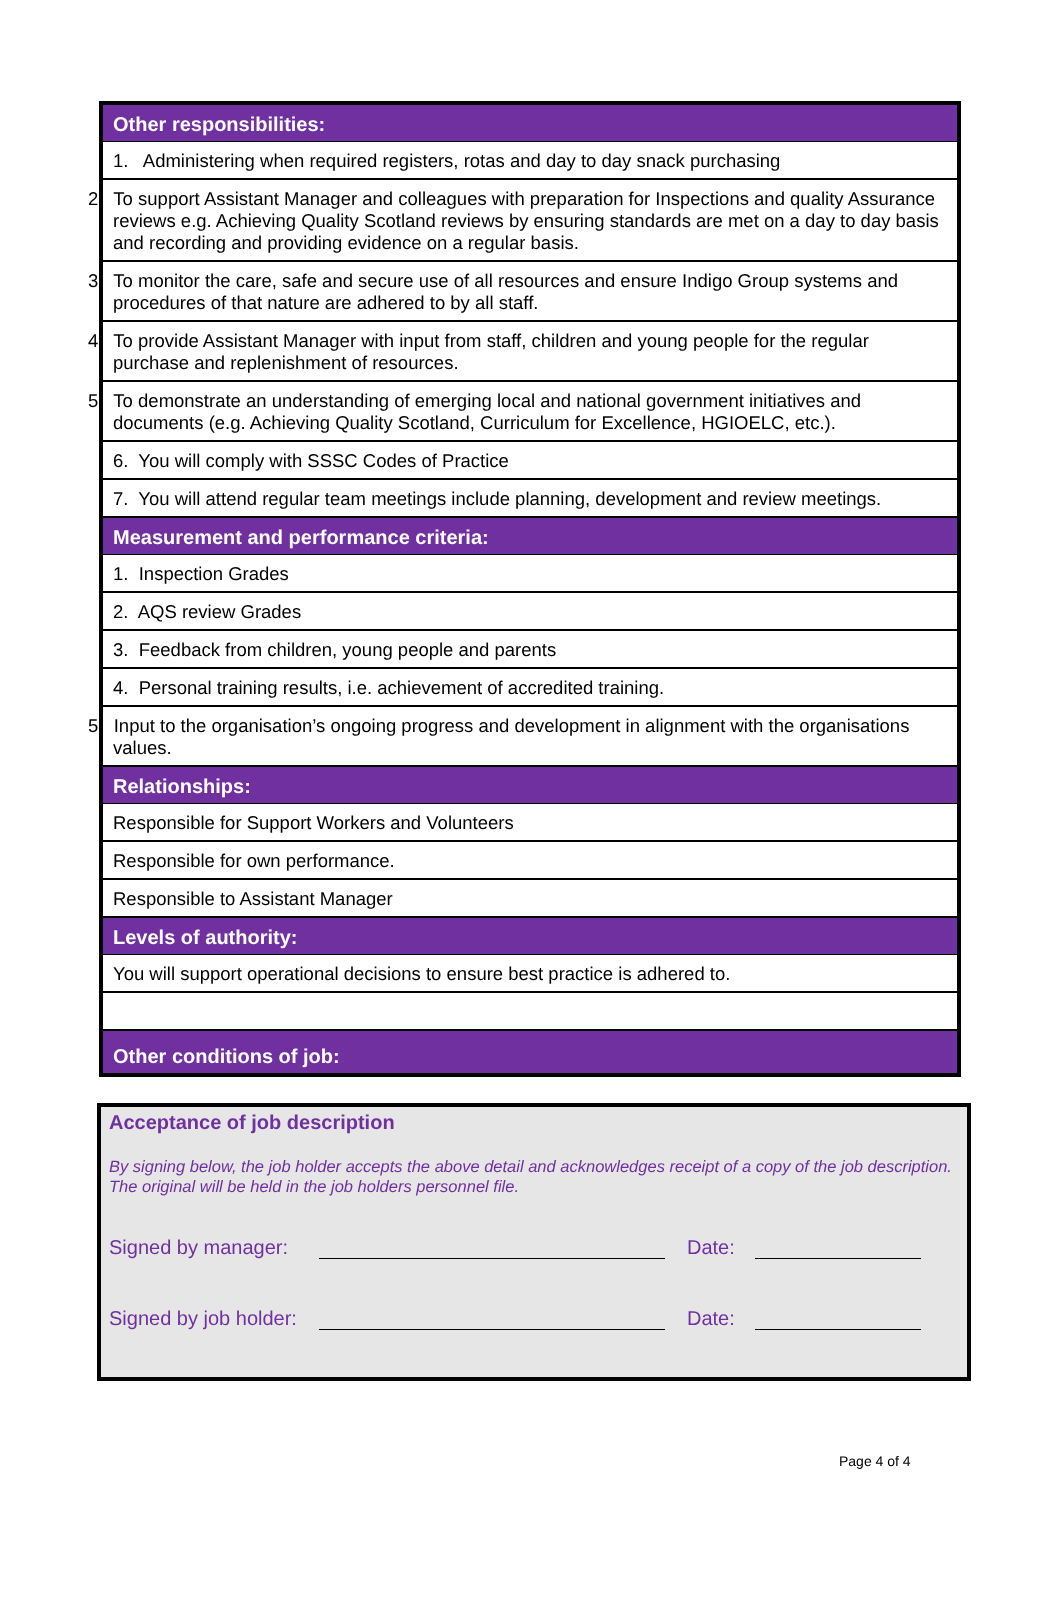| Other responsibilities: |
| 1. Administering when required registers, rotas and day to day snack purchasing |
| 2. To support Assistant Manager and colleagues with preparation for Inspections and quality Assurance reviews e.g. Achieving Quality Scotland reviews by ensuring standards are met on a day to day basis and recording and providing evidence on a regular basis. |
| 3. To monitor the care, safe and secure use of all resources and ensure Indigo Group systems and procedures of that nature are adhered to by all staff. |
| 4. To provide Assistant Manager with input from staff, children and young people for the regular purchase and replenishment of resources. |
| 5. To demonstrate an understanding of emerging local and national government initiatives and documents (e.g. Achieving Quality Scotland, Curriculum for Excellence, HGIOELC, etc.). |
| 6. You will comply with SSSC Codes of Practice |
| 7. You will attend regular team meetings include planning, development and review meetings. |
| Measurement and performance criteria: |
| 1. Inspection Grades |
| 2. AQS review Grades |
| 3. Feedback from children, young people and parents |
| 4. Personal training results, i.e. achievement of accredited training. |
| 5. Input to the organisation’s ongoing progress and development in alignment with the organisations values. |
| Relationships: |
| Responsible for Support Workers and Volunteers |
| Responsible for own performance. |
| Responsible to Assistant Manager |
| Levels of authority: |
| You will support operational decisions to ensure best practice is adhered to. |
| Other conditions of job: |
Acceptance of job description
By signing below, the job holder accepts the above detail and acknowledges receipt of a copy of the job description. The original will be held in the job holders personnel file.
Signed by manager: Date:
Signed by job holder: Date:
Page 4 of 4